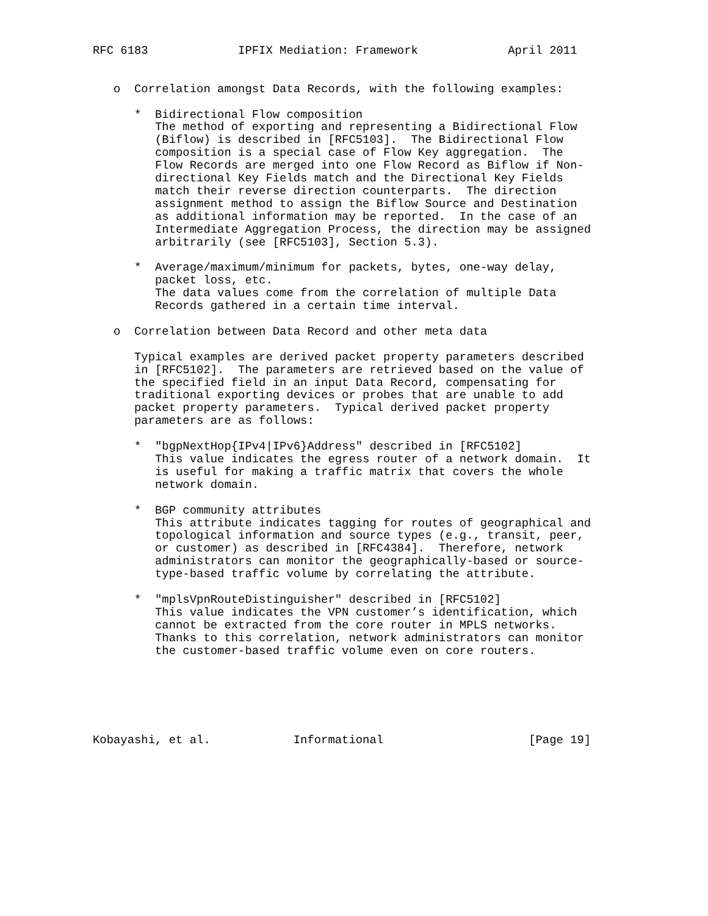RFC 6183             IPFIX Mediation: Framework             April 2011


   o  Correlation amongst Data Records, with the following examples:

      *  Bidirectional Flow composition
         The method of exporting and representing a Bidirectional Flow
         (Biflow) is described in [RFC5103].  The Bidirectional Flow
         composition is a special case of Flow Key aggregation.  The
         Flow Records are merged into one Flow Record as Biflow if Non-
         directional Key Fields match and the Directional Key Fields
         match their reverse direction counterparts.  The direction
         assignment method to assign the Biflow Source and Destination
         as additional information may be reported.  In the case of an
         Intermediate Aggregation Process, the direction may be assigned
         arbitrarily (see [RFC5103], Section 5.3).

      *  Average/maximum/minimum for packets, bytes, one-way delay,
         packet loss, etc.
         The data values come from the correlation of multiple Data
         Records gathered in a certain time interval.

   o  Correlation between Data Record and other meta data

      Typical examples are derived packet property parameters described
      in [RFC5102].  The parameters are retrieved based on the value of
      the specified field in an input Data Record, compensating for
      traditional exporting devices or probes that are unable to add
      packet property parameters.  Typical derived packet property
      parameters are as follows:

      *  "bgpNextHop{IPv4|IPv6}Address" described in [RFC5102]
         This value indicates the egress router of a network domain.  It
         is useful for making a traffic matrix that covers the whole
         network domain.

      *  BGP community attributes
         This attribute indicates tagging for routes of geographical and
         topological information and source types (e.g., transit, peer,
         or customer) as described in [RFC4384].  Therefore, network
         administrators can monitor the geographically-based or source-
         type-based traffic volume by correlating the attribute.

      *  "mplsVpnRouteDistinguisher" described in [RFC5102]
         This value indicates the VPN customer’s identification, which
         cannot be extracted from the core router in MPLS networks.
         Thanks to this correlation, network administrators can monitor
         the customer-based traffic volume even on core routers.






Kobayashi, et al.            Informational                     [Page 19]